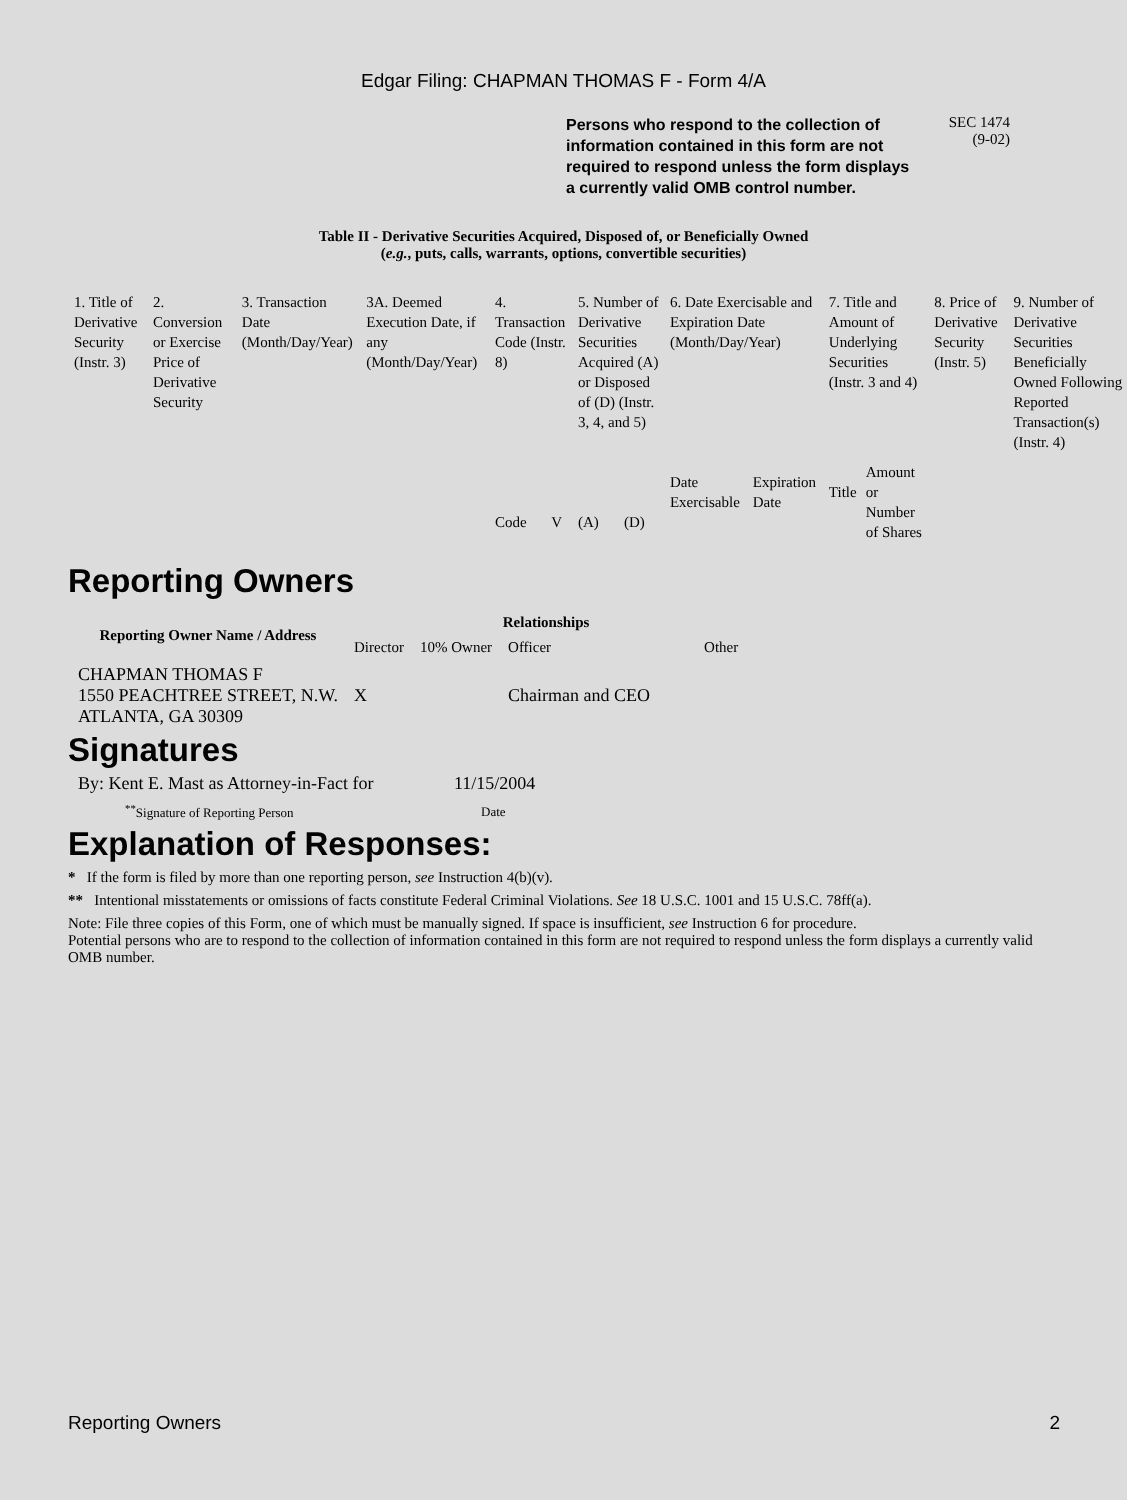Edgar Filing: CHAPMAN THOMAS F - Form 4/A
Persons who respond to the collection of information contained in this form are not required to respond unless the form displays a currently valid OMB control number.
SEC 1474
(9-02)
Table II - Derivative Securities Acquired, Disposed of, or Beneficially Owned
(e.g., puts, calls, warrants, options, convertible securities)
| 1. Title of Derivative Security (Instr. 3) | 2. Conversion or Exercise Price of Derivative Security | 3. Transaction Date (Month/Day/Year) | 3A. Deemed Execution Date, if any (Month/Day/Year) | 4. Transaction Code (Instr. 8) | | 5. Number of Derivative Securities Acquired (A) or Disposed of (D) (Instr. 3, 4, and 5) | | 6. Date Exercisable and Expiration Date (Month/Day/Year) | | 7. Title and Amount of Underlying Securities (Instr. 3 and 4) | | 8. Price of Derivative Security (Instr. 5) | 9. Number of Derivative Securities Beneficially Owned Following Reported Transaction(s) (Instr. 4) |
| | | | | Code | V | (A) | (D) | Date Exercisable | Expiration Date | Title | Amount or Number of Shares | | |
Reporting Owners
| Reporting Owner Name / Address | Relationships | | | |
| --- | --- | --- | --- | --- |
| | Director | 10% Owner | Officer | Other |
| CHAPMAN THOMAS F 1550 PEACHTREE STREET, N.W. ATLANTA, GA 30309 | X | | Chairman and CEO | |
Signatures
| By: Kent E. Mast as Attorney-in-Fact for | 11/15/2004 |
| <sup>**</sup> Signature of Reporting Person | Date |
Explanation of Responses:
* If the form is filed by more than one reporting person, see Instruction 4(b)(v).
** Intentional misstatements or omissions of facts constitute Federal Criminal Violations. See 18 U.S.C. 1001 and 15 U.S.C. 78ff(a).
Note: File three copies of this Form, one of which must be manually signed. If space is insufficient, see Instruction 6 for procedure.
Potential persons who are to respond to the collection of information contained in this form are not required to respond unless the form displays a currently valid OMB number.
Reporting Owners 2